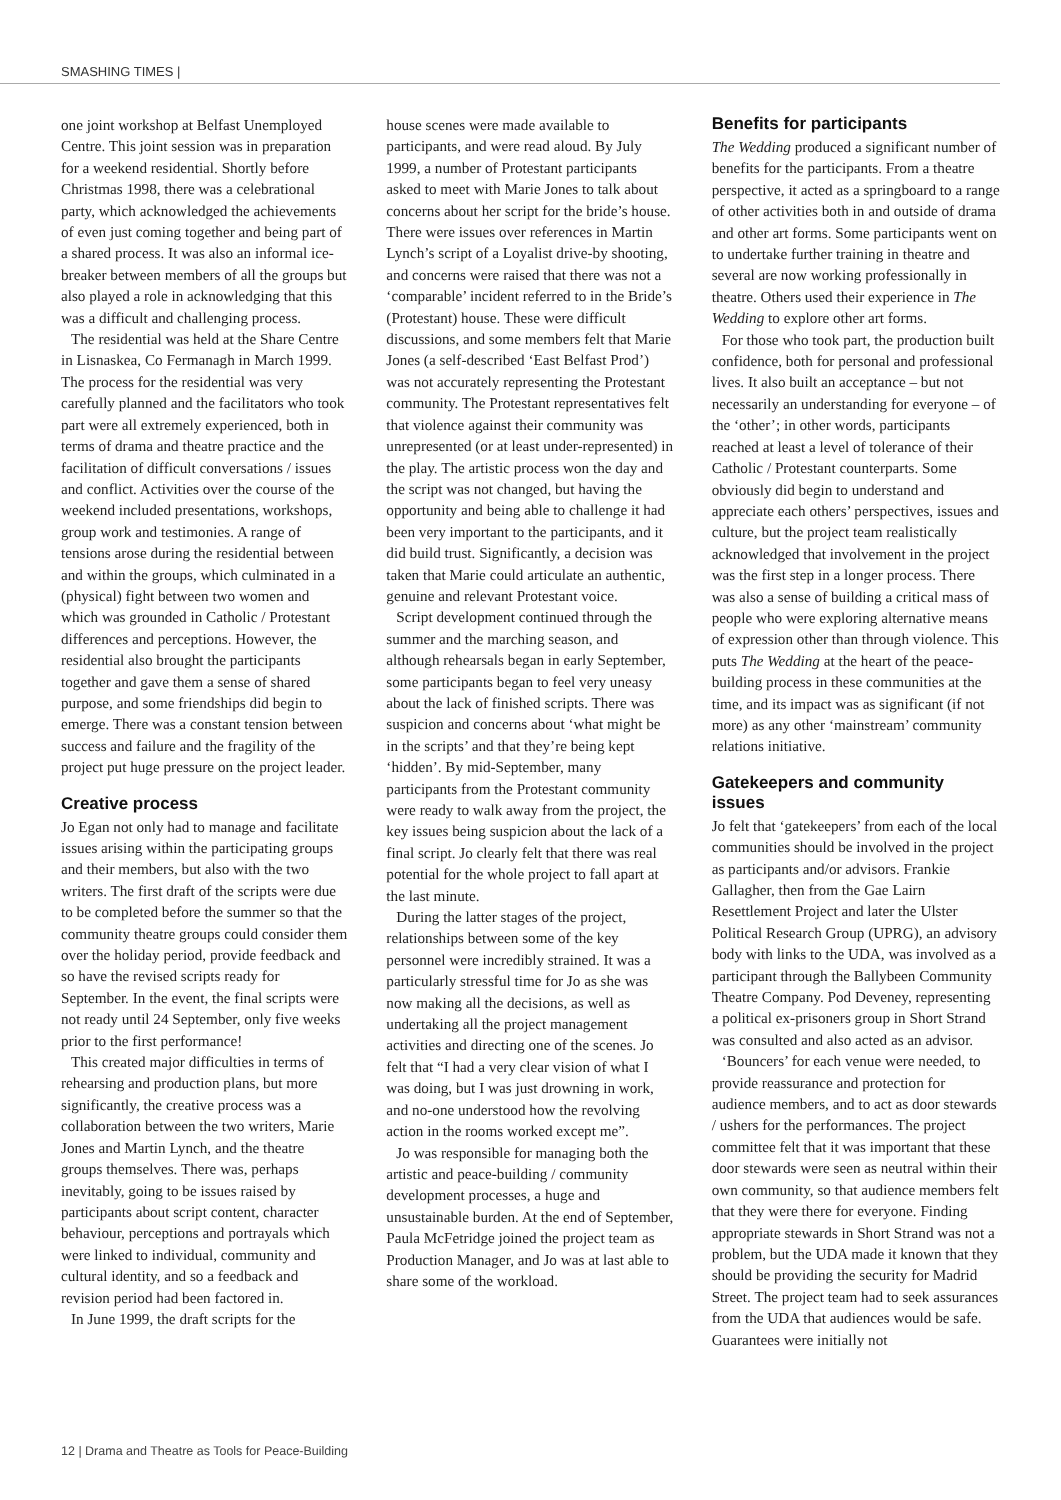SMASHING TIMES |
one joint workshop at Belfast Unemployed Centre. This joint session was in preparation for a weekend residential. Shortly before Christmas 1998, there was a celebrational party, which acknowledged the achievements of even just coming together and being part of a shared process. It was also an informal ice-breaker between members of all the groups but also played a role in acknowledging that this was a difficult and challenging process.
The residential was held at the Share Centre in Lisnaskea, Co Fermanagh in March 1999. The process for the residential was very carefully planned and the facilitators who took part were all extremely experienced, both in terms of drama and theatre practice and the facilitation of difficult conversations / issues and conflict. Activities over the course of the weekend included presentations, workshops, group work and testimonies. A range of tensions arose during the residential between and within the groups, which culminated in a (physical) fight between two women and which was grounded in Catholic / Protestant differences and perceptions. However, the residential also brought the participants together and gave them a sense of shared purpose, and some friendships did begin to emerge. There was a constant tension between success and failure and the fragility of the project put huge pressure on the project leader.
Creative process
Jo Egan not only had to manage and facilitate issues arising within the participating groups and their members, but also with the two writers. The first draft of the scripts were due to be completed before the summer so that the community theatre groups could consider them over the holiday period, provide feedback and so have the revised scripts ready for September. In the event, the final scripts were not ready until 24 September, only five weeks prior to the first performance!
This created major difficulties in terms of rehearsing and production plans, but more significantly, the creative process was a collaboration between the two writers, Marie Jones and Martin Lynch, and the theatre groups themselves. There was, perhaps inevitably, going to be issues raised by participants about script content, character behaviour, perceptions and portrayals which were linked to individual, community and cultural identity, and so a feedback and revision period had been factored in.
In June 1999, the draft scripts for the
house scenes were made available to participants, and were read aloud. By July 1999, a number of Protestant participants asked to meet with Marie Jones to talk about concerns about her script for the bride’s house. There were issues over references in Martin Lynch’s script of a Loyalist drive-by shooting, and concerns were raised that there was not a ‘comparable’ incident referred to in the Bride’s (Protestant) house. These were difficult discussions, and some members felt that Marie Jones (a self-described ‘East Belfast Prod’) was not accurately representing the Protestant community. The Protestant representatives felt that violence against their community was unrepresented (or at least under-represented) in the play. The artistic process won the day and the script was not changed, but having the opportunity and being able to challenge it had been very important to the participants, and it did build trust. Significantly, a decision was taken that Marie could articulate an authentic, genuine and relevant Protestant voice.
Script development continued through the summer and the marching season, and although rehearsals began in early September, some participants began to feel very uneasy about the lack of finished scripts. There was suspicion and concerns about ‘what might be in the scripts’ and that they’re being kept ‘hidden’. By mid-September, many participants from the Protestant community were ready to walk away from the project, the key issues being suspicion about the lack of a final script. Jo clearly felt that there was real potential for the whole project to fall apart at the last minute.
During the latter stages of the project, relationships between some of the key personnel were incredibly strained. It was a particularly stressful time for Jo as she was now making all the decisions, as well as undertaking all the project management activities and directing one of the scenes. Jo felt that “I had a very clear vision of what I was doing, but I was just drowning in work, and no-one understood how the revolving action in the rooms worked except me”.
Jo was responsible for managing both the artistic and peace-building / community development processes, a huge and unsustainable burden. At the end of September, Paula McFetridge joined the project team as Production Manager, and Jo was at last able to share some of the workload.
Benefits for participants
The Wedding produced a significant number of benefits for the participants. From a theatre perspective, it acted as a springboard to a range of other activities both in and outside of drama and other art forms. Some participants went on to undertake further training in theatre and several are now working professionally in theatre. Others used their experience in The Wedding to explore other art forms.
For those who took part, the production built confidence, both for personal and professional lives. It also built an acceptance – but not necessarily an understanding for everyone – of the ‘other’; in other words, participants reached at least a level of tolerance of their Catholic / Protestant counterparts. Some obviously did begin to understand and appreciate each others’ perspectives, issues and culture, but the project team realistically acknowledged that involvement in the project was the first step in a longer process. There was also a sense of building a critical mass of people who were exploring alternative means of expression other than through violence. This puts The Wedding at the heart of the peace-building process in these communities at the time, and its impact was as significant (if not more) as any other ‘mainstream’ community relations initiative.
Gatekeepers and community issues
Jo felt that ‘gatekeepers’ from each of the local communities should be involved in the project as participants and/or advisors. Frankie Gallagher, then from the Gae Lairn Resettlement Project and later the Ulster Political Research Group (UPRG), an advisory body with links to the UDA, was involved as a participant through the Ballybeen Community Theatre Company. Pod Deveney, representing a political ex-prisoners group in Short Strand was consulted and also acted as an advisor.
‘Bouncers’ for each venue were needed, to provide reassurance and protection for audience members, and to act as door stewards / ushers for the performances. The project committee felt that it was important that these door stewards were seen as neutral within their own community, so that audience members felt that they were there for everyone. Finding appropriate stewards in Short Strand was not a problem, but the UDA made it known that they should be providing the security for Madrid Street. The project team had to seek assurances from the UDA that audiences would be safe. Guarantees were initially not
12 | Drama and Theatre as Tools for Peace-Building